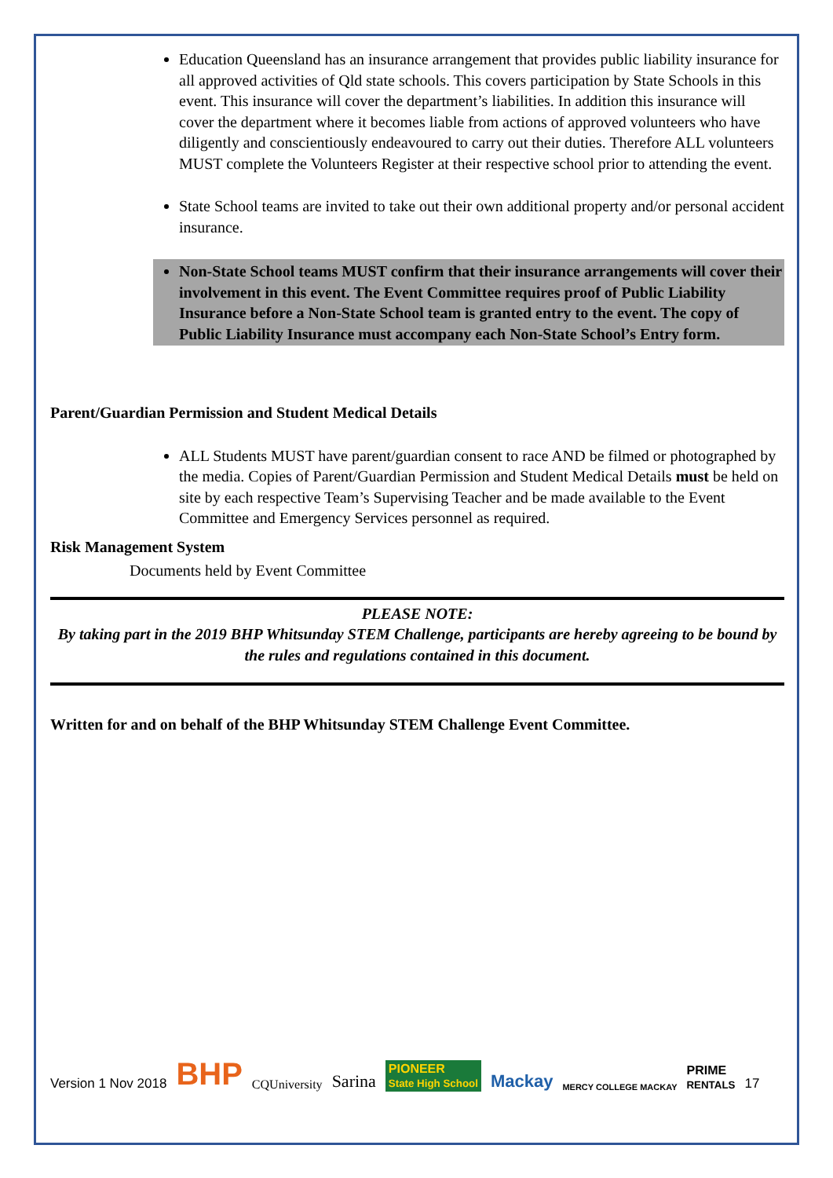Education Queensland has an insurance arrangement that provides public liability insurance for all approved activities of Qld state schools. This covers participation by State Schools in this event. This insurance will cover the department’s liabilities. In addition this insurance will cover the department where it becomes liable from actions of approved volunteers who have diligently and conscientiously endeavoured to carry out their duties. Therefore ALL volunteers MUST complete the Volunteers Register at their respective school prior to attending the event.
State School teams are invited to take out their own additional property and/or personal accident insurance.
Non-State School teams MUST confirm that their insurance arrangements will cover their involvement in this event. The Event Committee requires proof of Public Liability Insurance before a Non-State School team is granted entry to the event. The copy of Public Liability Insurance must accompany each Non-State School’s Entry form.
Parent/Guardian Permission and Student Medical Details
ALL Students MUST have parent/guardian consent to race AND be filmed or photographed by the media. Copies of Parent/Guardian Permission and Student Medical Details must be held on site by each respective Team’s Supervising Teacher and be made available to the Event Committee and Emergency Services personnel as required.
Risk Management System
Documents held by Event Committee
PLEASE NOTE:
By taking part in the 2019 BHP Whitsunday STEM Challenge, participants are hereby agreeing to be bound by the rules and regulations contained in this document.
Written for and on behalf of the BHP Whitsunday STEM Challenge Event Committee.
Version 1 Nov 2018 BHP CQUniversity Sarina PIONEER
State High School Mackay MERCY COLLEGE MACKAY PRIME
RENTALS 17